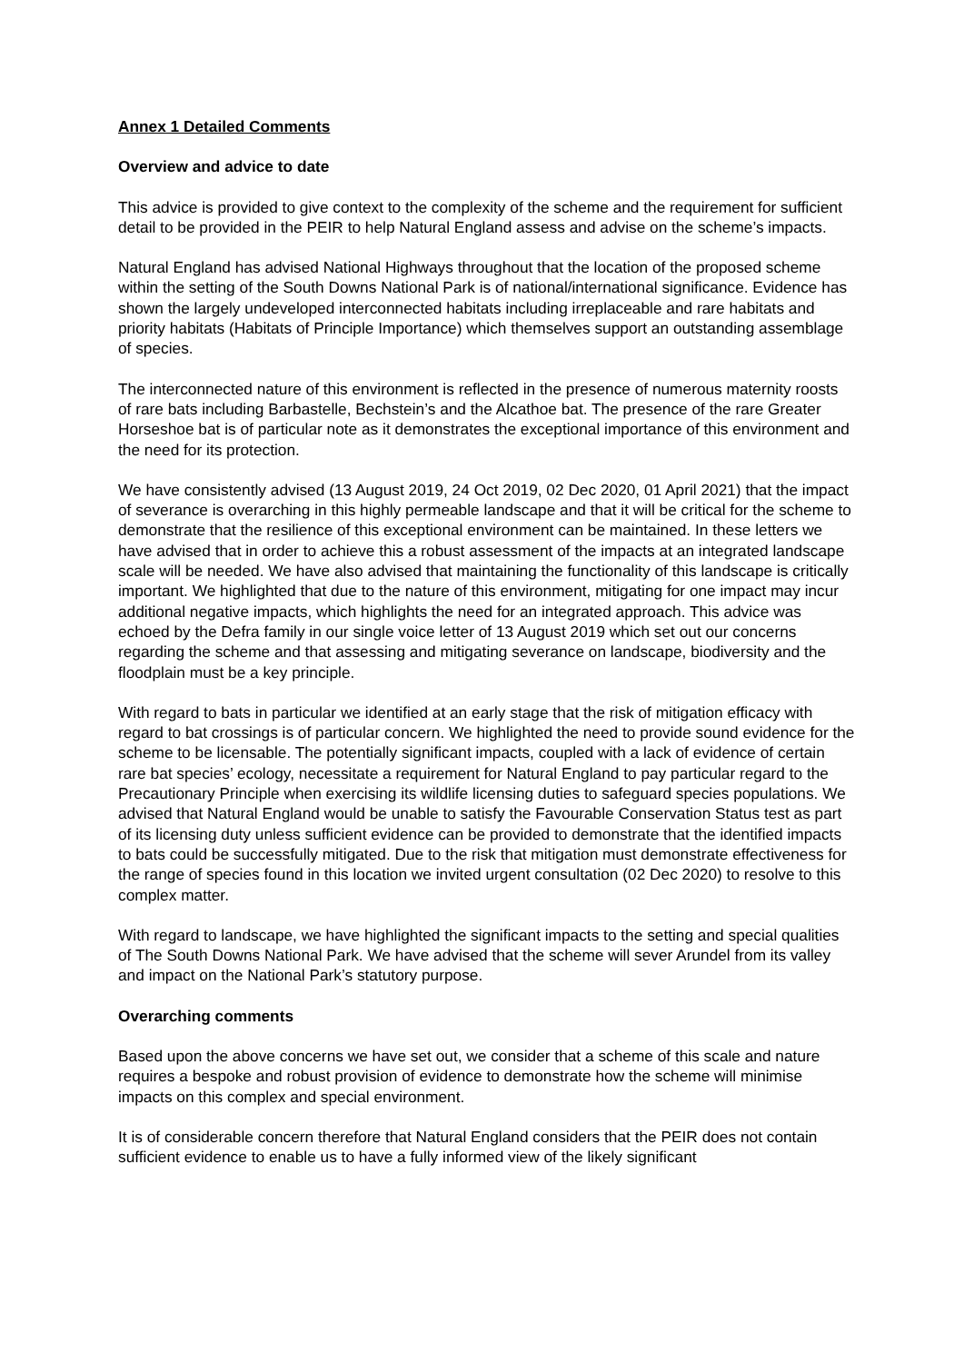Annex 1 Detailed Comments
Overview and advice to date
This advice is provided to give context to the complexity of the scheme and the requirement for sufficient detail to be provided in the PEIR to help Natural England assess and advise on the scheme’s impacts.
Natural England has advised National Highways throughout that the location of the proposed scheme within the setting of the South Downs National Park is of national/international significance. Evidence has shown the largely undeveloped interconnected habitats including irreplaceable and rare habitats and priority habitats (Habitats of Principle Importance) which themselves support an outstanding assemblage of species.
The interconnected nature of this environment is reflected in the presence of numerous maternity roosts of rare bats including Barbastelle, Bechstein’s and the Alcathoe bat. The presence of the rare Greater Horseshoe bat is of particular note as it demonstrates the exceptional importance of this environment and the need for its protection.
We have consistently advised (13 August 2019, 24 Oct 2019, 02 Dec 2020, 01 April 2021) that the impact of severance is overarching in this highly permeable landscape and that it will be critical for the scheme to demonstrate that the resilience of this exceptional environment can be maintained. In these letters we have advised that in order to achieve this a robust assessment of the impacts at an integrated landscape scale will be needed. We have also advised that maintaining the functionality of this landscape is critically important. We highlighted that due to the nature of this environment, mitigating for one impact may incur additional negative impacts, which highlights the need for an integrated approach. This advice was echoed by the Defra family in our single voice letter of 13 August 2019 which set out our concerns regarding the scheme and that assessing and mitigating severance on landscape, biodiversity and the floodplain must be a key principle.
With regard to bats in particular we identified at an early stage that the risk of mitigation efficacy with regard to bat crossings is of particular concern. We highlighted the need to provide sound evidence for the scheme to be licensable. The potentially significant impacts, coupled with a lack of evidence of certain rare bat species’ ecology, necessitate a requirement for Natural England to pay particular regard to the Precautionary Principle when exercising its wildlife licensing duties to safeguard species populations. We advised that Natural England would be unable to satisfy the Favourable Conservation Status test as part of its licensing duty unless sufficient evidence can be provided to demonstrate that the identified impacts to bats could be successfully mitigated. Due to the risk that mitigation must demonstrate effectiveness for the range of species found in this location we invited urgent consultation (02 Dec 2020) to resolve to this complex matter.
With regard to landscape, we have highlighted the significant impacts to the setting and special qualities of The South Downs National Park. We have advised that the scheme will sever Arundel from its valley and impact on the National Park’s statutory purpose.
Overarching comments
Based upon the above concerns we have set out, we consider that a scheme of this scale and nature requires a bespoke and robust provision of evidence to demonstrate how the scheme will minimise impacts on this complex and special environment.
It is of considerable concern therefore that Natural England considers that the PEIR does not contain sufficient evidence to enable us to have a fully informed view of the likely significant